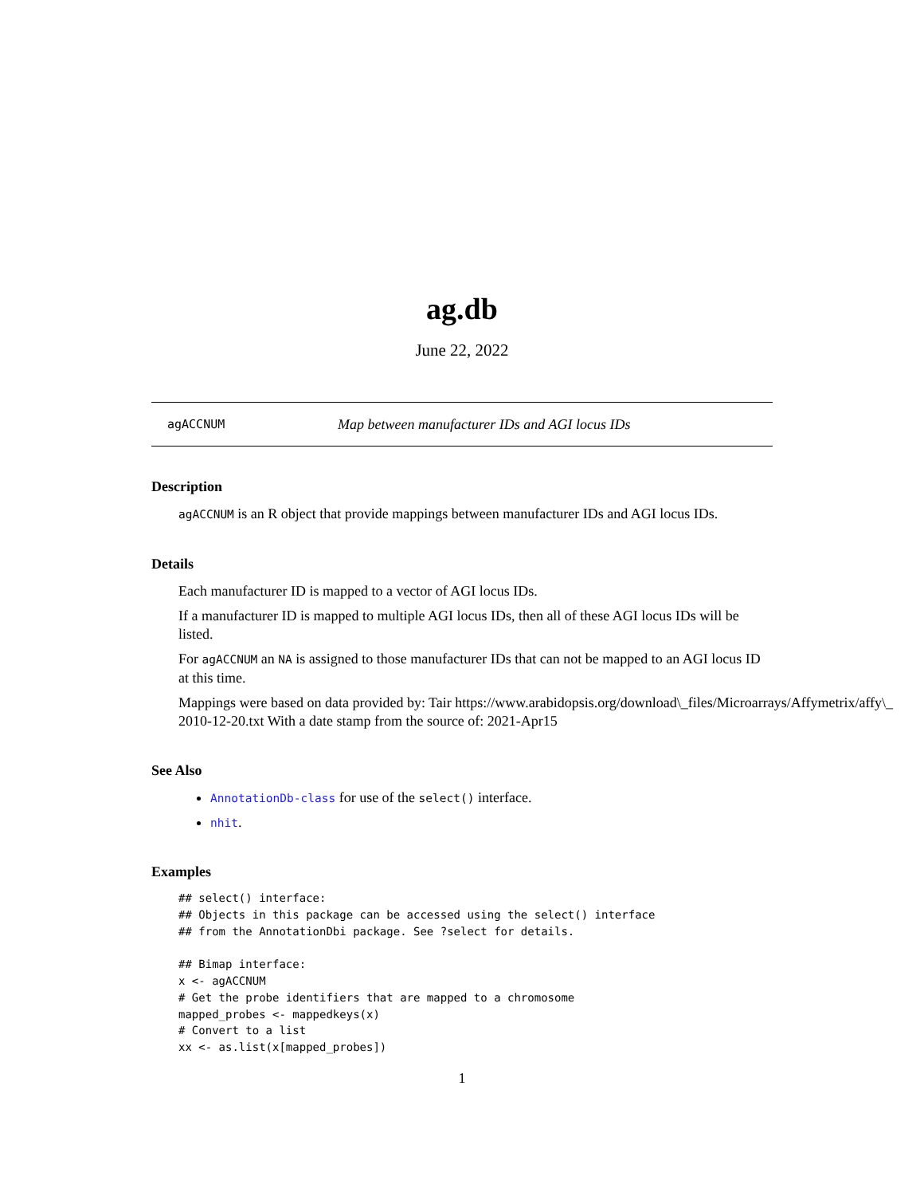ag.db
June 22, 2022
agACCNUM Map between manufacturer IDs and AGI locus IDs
Description
agACCNUM is an R object that provide mappings between manufacturer IDs and AGI locus IDs.
Details
Each manufacturer ID is mapped to a vector of AGI locus IDs.
If a manufacturer ID is mapped to multiple AGI locus IDs, then all of these AGI locus IDs will be listed.
For agACCNUM an NA is assigned to those manufacturer IDs that can not be mapped to an AGI locus ID at this time.
Mappings were based on data provided by: Tair https://www.arabidopsis.org/download\_files/Microarrays/Affymetrix/affy\_
2010-12-20.txt With a date stamp from the source of: 2021-Apr15
See Also
AnnotationDb-class for use of the select() interface.
nhit.
Examples
## select() interface:
## Objects in this package can be accessed using the select() interface
## from the AnnotationDbi package. See ?select for details.

## Bimap interface:
x <- agACCNUM
# Get the probe identifiers that are mapped to a chromosome
mapped_probes <- mappedkeys(x)
# Convert to a list
xx <- as.list(x[mapped_probes])
1